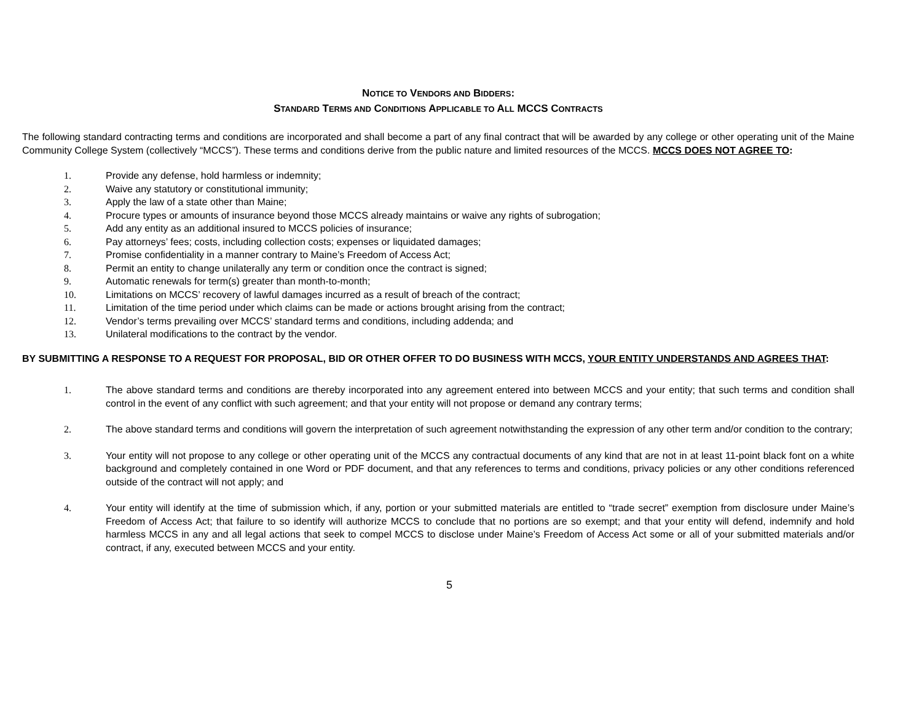NOTICE TO VENDORS AND BIDDERS:
STANDARD TERMS AND CONDITIONS APPLICABLE TO ALL MCCS CONTRACTS
The following standard contracting terms and conditions are incorporated and shall become a part of any final contract that will be awarded by any college or other operating unit of the Maine Community College System (collectively “MCCS”). These terms and conditions derive from the public nature and limited resources of the MCCS. MCCS DOES NOT AGREE TO:
1. Provide any defense, hold harmless or indemnity;
2. Waive any statutory or constitutional immunity;
3. Apply the law of a state other than Maine;
4. Procure types or amounts of insurance beyond those MCCS already maintains or waive any rights of subrogation;
5. Add any entity as an additional insured to MCCS policies of insurance;
6. Pay attorneys’ fees; costs, including collection costs; expenses or liquidated damages;
7. Promise confidentiality in a manner contrary to Maine’s Freedom of Access Act;
8. Permit an entity to change unilaterally any term or condition once the contract is signed;
9. Automatic renewals for term(s) greater than month-to-month;
10. Limitations on MCCS’ recovery of lawful damages incurred as a result of breach of the contract;
11. Limitation of the time period under which claims can be made or actions brought arising from the contract;
12. Vendor’s terms prevailing over MCCS’ standard terms and conditions, including addenda; and
13. Unilateral modifications to the contract by the vendor.
BY SUBMITTING A RESPONSE TO A REQUEST FOR PROPOSAL, BID OR OTHER OFFER TO DO BUSINESS WITH MCCS, YOUR ENTITY UNDERSTANDS AND AGREES THAT:
1. The above standard terms and conditions are thereby incorporated into any agreement entered into between MCCS and your entity; that such terms and condition shall control in the event of any conflict with such agreement; and that your entity will not propose or demand any contrary terms;
2. The above standard terms and conditions will govern the interpretation of such agreement notwithstanding the expression of any other term and/or condition to the contrary;
3. Your entity will not propose to any college or other operating unit of the MCCS any contractual documents of any kind that are not in at least 11-point black font on a white background and completely contained in one Word or PDF document, and that any references to terms and conditions, privacy policies or any other conditions referenced outside of the contract will not apply; and
4. Your entity will identify at the time of submission which, if any, portion or your submitted materials are entitled to “trade secret” exemption from disclosure under Maine’s Freedom of Access Act; that failure to so identify will authorize MCCS to conclude that no portions are so exempt; and that your entity will defend, indemnify and hold harmless MCCS in any and all legal actions that seek to compel MCCS to disclose under Maine’s Freedom of Access Act some or all of your submitted materials and/or contract, if any, executed between MCCS and your entity.
5